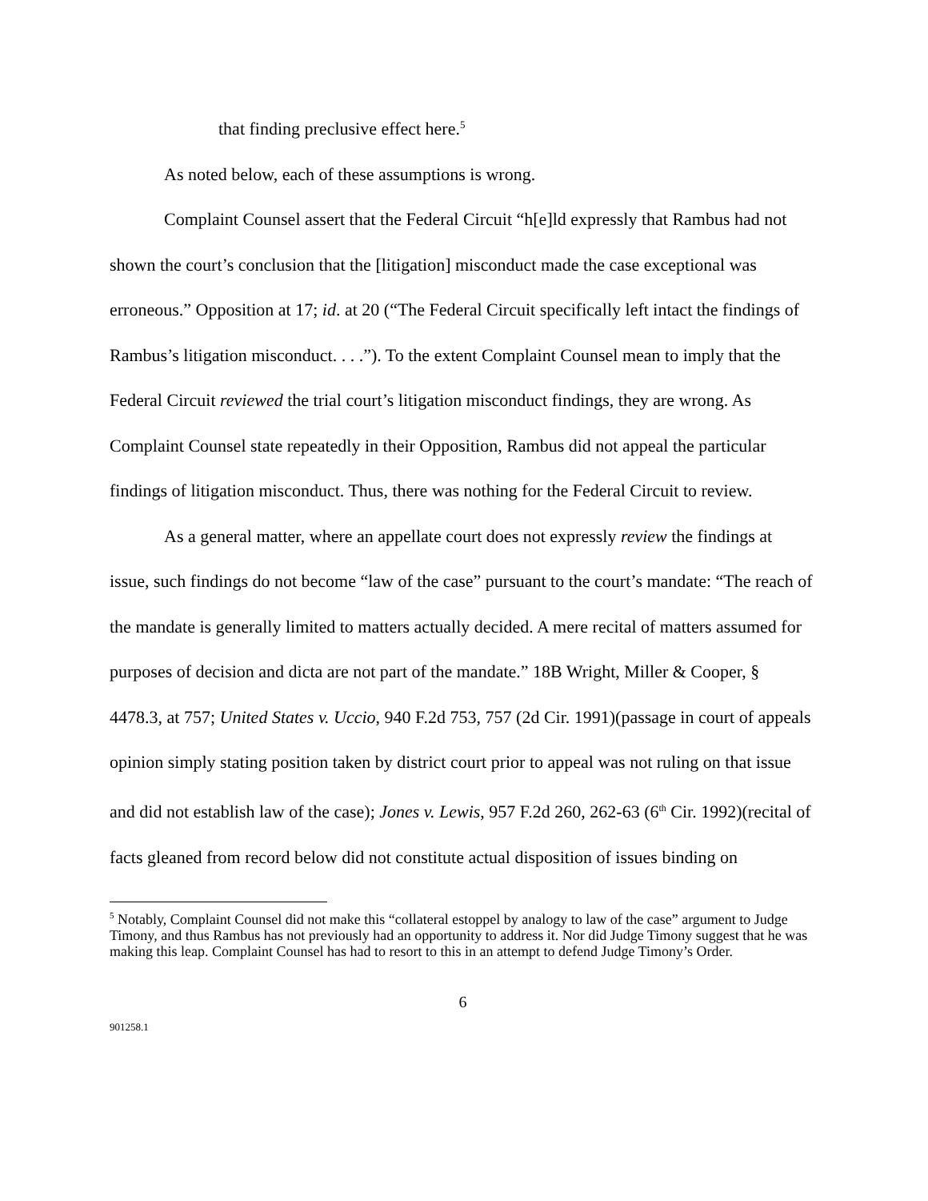that finding preclusive effect here.<sup>5</sup>
As noted below, each of these assumptions is wrong.
Complaint Counsel assert that the Federal Circuit “h[e]ld expressly that Rambus had not shown the court’s conclusion that the [litigation] misconduct made the case exceptional was erroneous.” Opposition at 17; id. at 20 (“The Federal Circuit specifically left intact the findings of Rambus’s litigation misconduct. . . .”). To the extent Complaint Counsel mean to imply that the Federal Circuit reviewed the trial court’s litigation misconduct findings, they are wrong. As Complaint Counsel state repeatedly in their Opposition, Rambus did not appeal the particular findings of litigation misconduct. Thus, there was nothing for the Federal Circuit to review.
As a general matter, where an appellate court does not expressly review the findings at issue, such findings do not become “law of the case” pursuant to the court’s mandate: “The reach of the mandate is generally limited to matters actually decided. A mere recital of matters assumed for purposes of decision and dicta are not part of the mandate.” 18B Wright, Miller & Cooper, § 4478.3, at 757; United States v. Uccio, 940 F.2d 753, 757 (2d Cir. 1991)(passage in court of appeals opinion simply stating position taken by district court prior to appeal was not ruling on that issue and did not establish law of the case); Jones v. Lewis, 957 F.2d 260, 262-63 (6<sup>th</sup> Cir. 1992)(recital of facts gleaned from record below did not constitute actual disposition of issues binding on
<sup>5</sup> Notably, Complaint Counsel did not make this “collateral estoppel by analogy to law of the case” argument to Judge Timony, and thus Rambus has not previously had an opportunity to address it. Nor did Judge Timony suggest that he was making this leap. Complaint Counsel has had to resort to this in an attempt to defend Judge Timony’s Order.
6
901258.1